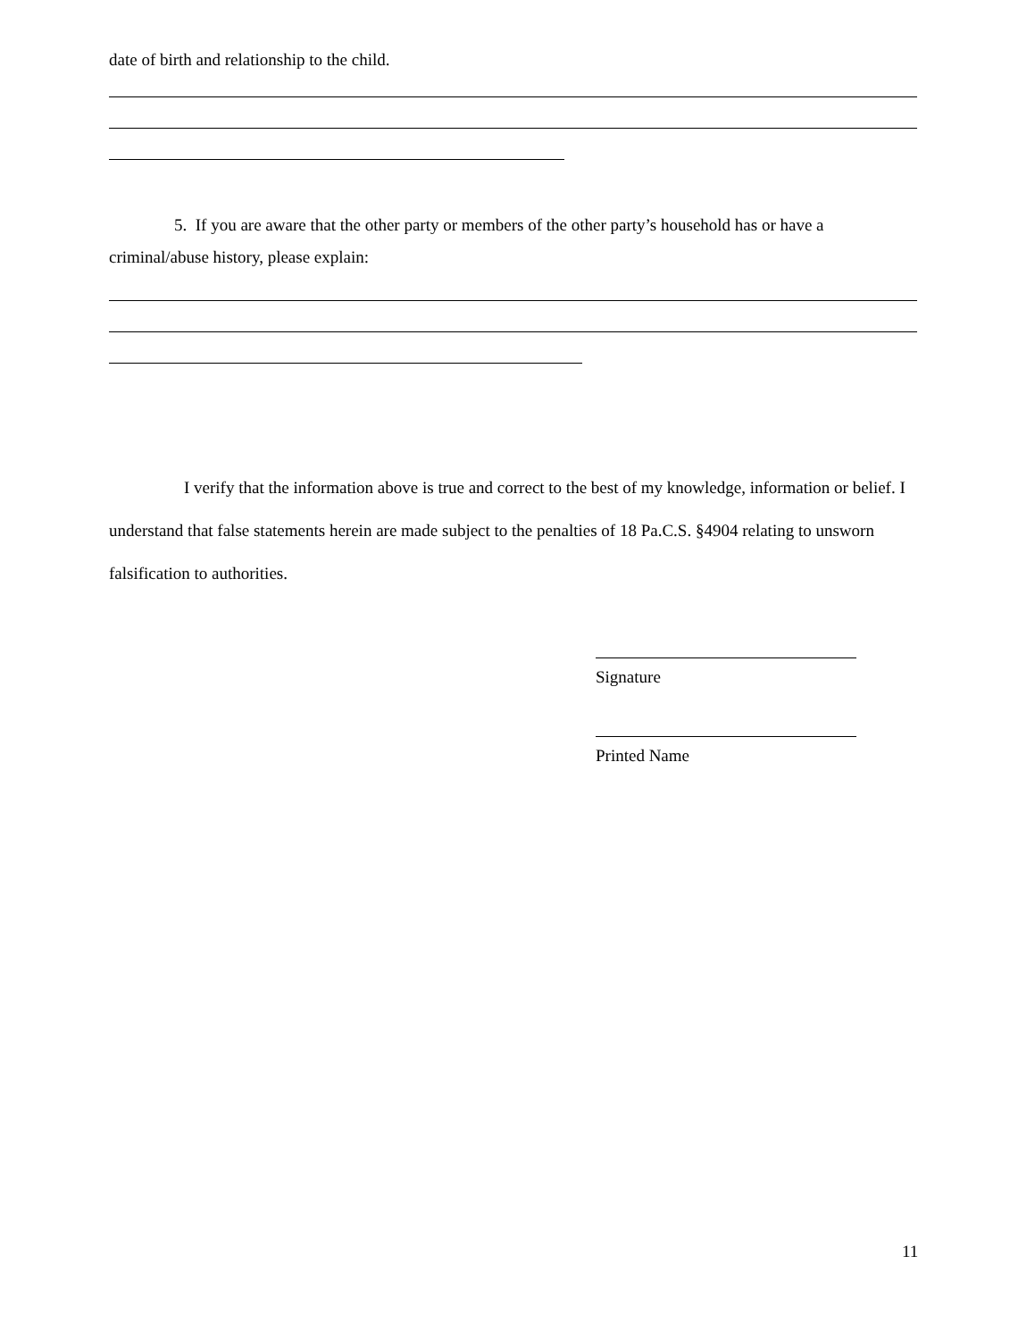date of birth and relationship to the child.
5. If you are aware that the other party or members of the other party’s household has or have a criminal/abuse history, please explain:
I verify that the information above is true and correct to the best of my knowledge, information or belief. I understand that false statements herein are made subject to the penalties of 18 Pa.C.S. §4904 relating to unsworn falsification to authorities.
Signature
Printed Name
11